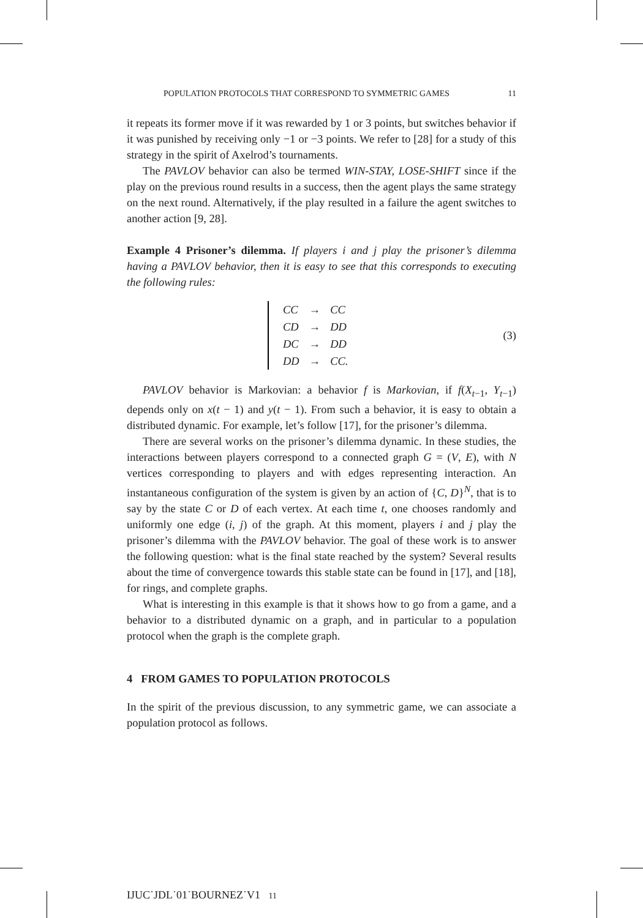POPULATION PROTOCOLS THAT CORRESPOND TO SYMMETRIC GAMES 11
it repeats its former move if it was rewarded by 1 or 3 points, but switches behavior if it was punished by receiving only −1 or −3 points. We refer to [28] for a study of this strategy in the spirit of Axelrod’s tournaments.
The PAVLOV behavior can also be termed WIN-STAY, LOSE-SHIFT since if the play on the previous round results in a success, then the agent plays the same strategy on the next round. Alternatively, if the play resulted in a failure the agent switches to another action [9, 28].
Example 4 Prisoner’s dilemma. If players i and j play the prisoner’s dilemma having a PAVLOV behavior, then it is easy to see that this corresponds to executing the following rules:
| CC | → | CC |
| CD | → | DD |
| DC | → | DD |
| DD | → | CC. |
(3)
PAVLOV behavior is Markovian: a behavior f is Markovian, if f(X<sub>t−1</sub>, Y<sub>t−1</sub>) depends only on x(t − 1) and y(t − 1). From such a behavior, it is easy to obtain a distributed dynamic. For example, let’s follow [17], for the prisoner’s dilemma.
There are several works on the prisoner’s dilemma dynamic. In these studies, the interactions between players correspond to a connected graph G = (V, E), with N vertices corresponding to players and with edges representing interaction. An instantaneous configuration of the system is given by an action of {C, D}<sup>N</sup>, that is to say by the state C or D of each vertex. At each time t, one chooses randomly and uniformly one edge (i, j) of the graph. At this moment, players i and j play the prisoner’s dilemma with the PAVLOV behavior. The goal of these work is to answer the following question: what is the final state reached by the system? Several results about the time of convergence towards this stable state can be found in [17], and [18], for rings, and complete graphs.
What is interesting in this example is that it shows how to go from a game, and a behavior to a distributed dynamic on a graph, and in particular to a population protocol when the graph is the complete graph.
4 FROM GAMES TO POPULATION PROTOCOLS
In the spirit of the previous discussion, to any symmetric game, we can associate a population protocol as follows.
IJUC˙JDL˙01˙BOURNEZ˙V1 11